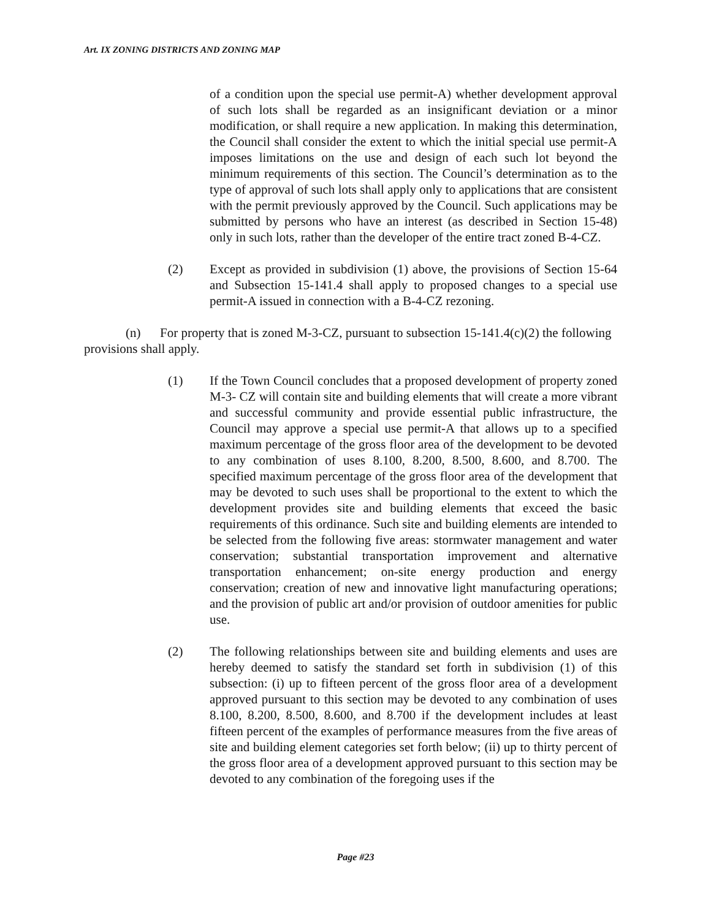Art. IX ZONING DISTRICTS AND ZONING MAP
of a condition upon the special use permit-A) whether development approval of such lots shall be regarded as an insignificant deviation or a minor modification, or shall require a new application. In making this determination, the Council shall consider the extent to which the initial special use permit-A imposes limitations on the use and design of each such lot beyond the minimum requirements of this section. The Council’s determination as to the type of approval of such lots shall apply only to applications that are consistent with the permit previously approved by the Council. Such applications may be submitted by persons who have an interest (as described in Section 15-48) only in such lots, rather than the developer of the entire tract zoned B-4-CZ.
(2) Except as provided in subdivision (1) above, the provisions of Section 15-64 and Subsection 15-141.4 shall apply to proposed changes to a special use permit-A issued in connection with a B-4-CZ rezoning.
(n) For property that is zoned M-3-CZ, pursuant to subsection 15-141.4(c)(2) the following provisions shall apply.
(1) If the Town Council concludes that a proposed development of property zoned M-3- CZ will contain site and building elements that will create a more vibrant and successful community and provide essential public infrastructure, the Council may approve a special use permit-A that allows up to a specified maximum percentage of the gross floor area of the development to be devoted to any combination of uses 8.100, 8.200, 8.500, 8.600, and 8.700. The specified maximum percentage of the gross floor area of the development that may be devoted to such uses shall be proportional to the extent to which the development provides site and building elements that exceed the basic requirements of this ordinance. Such site and building elements are intended to be selected from the following five areas: stormwater management and water conservation; substantial transportation improvement and alternative transportation enhancement; on-site energy production and energy conservation; creation of new and innovative light manufacturing operations; and the provision of public art and/or provision of outdoor amenities for public use.
(2) The following relationships between site and building elements and uses are hereby deemed to satisfy the standard set forth in subdivision (1) of this subsection: (i) up to fifteen percent of the gross floor area of a development approved pursuant to this section may be devoted to any combination of uses 8.100, 8.200, 8.500, 8.600, and 8.700 if the development includes at least fifteen percent of the examples of performance measures from the five areas of site and building element categories set forth below; (ii) up to thirty percent of the gross floor area of a development approved pursuant to this section may be devoted to any combination of the foregoing uses if the
Page #23